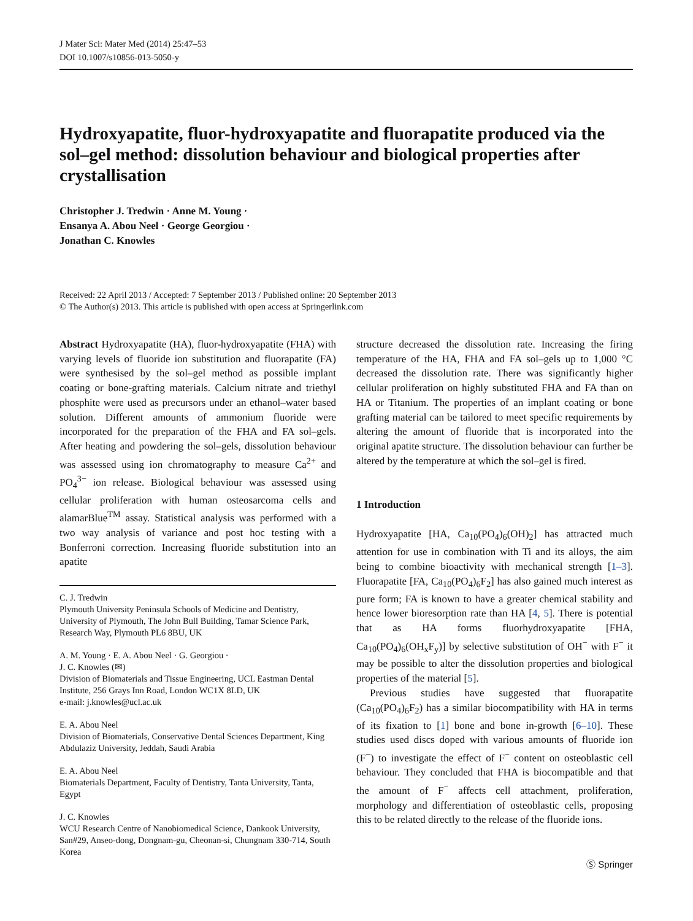J Mater Sci: Mater Med (2014) 25:47–53
DOI 10.1007/s10856-013-5050-y
Hydroxyapatite, fluor-hydroxyapatite and fluorapatite produced via the sol–gel method: dissolution behaviour and biological properties after crystallisation
Christopher J. Tredwin · Anne M. Young ·
Ensanya A. Abou Neel · George Georgiou ·
Jonathan C. Knowles
Received: 22 April 2013 / Accepted: 7 September 2013 / Published online: 20 September 2013
© The Author(s) 2013. This article is published with open access at Springerlink.com
Abstract Hydroxyapatite (HA), fluor-hydroxyapatite (FHA) with varying levels of fluoride ion substitution and fluorapatite (FA) were synthesised by the sol–gel method as possible implant coating or bone-grafting materials. Calcium nitrate and triethyl phosphite were used as precursors under an ethanol–water based solution. Different amounts of ammonium fluoride were incorporated for the preparation of the FHA and FA sol–gels. After heating and powdering the sol–gels, dissolution behaviour was assessed using ion chromatography to measure Ca<sup>2+</sup> and PO<sub>4</sub><sup>3−</sup> ion release. Biological behaviour was assessed using cellular proliferation with human osteosarcoma cells and alamarBlue<sup>TM</sup> assay. Statistical analysis was performed with a two way analysis of variance and post hoc testing with a Bonferroni correction. Increasing fluoride substitution into an apatite
C. J. Tredwin
Plymouth University Peninsula Schools of Medicine and Dentistry, University of Plymouth, The John Bull Building, Tamar Science Park, Research Way, Plymouth PL6 8BU, UK
A. M. Young · E. A. Abou Neel · G. Georgiou ·
J. C. Knowles (✉)
Division of Biomaterials and Tissue Engineering, UCL Eastman Dental Institute, 256 Grays Inn Road, London WC1X 8LD, UK
e-mail: j.knowles@ucl.ac.uk
E. A. Abou Neel
Division of Biomaterials, Conservative Dental Sciences Department, King Abdulaziz University, Jeddah, Saudi Arabia
E. A. Abou Neel
Biomaterials Department, Faculty of Dentistry, Tanta University, Tanta, Egypt
J. C. Knowles
WCU Research Centre of Nanobiomedical Science, Dankook University, San#29, Anseo-dong, Dongnam-gu, Cheonan-si, Chungnam 330-714, South Korea
structure decreased the dissolution rate. Increasing the firing temperature of the HA, FHA and FA sol–gels up to 1,000 °C decreased the dissolution rate. There was significantly higher cellular proliferation on highly substituted FHA and FA than on HA or Titanium. The properties of an implant coating or bone grafting material can be tailored to meet specific requirements by altering the amount of fluoride that is incorporated into the original apatite structure. The dissolution behaviour can further be altered by the temperature at which the sol–gel is fired.
1 Introduction
Hydroxyapatite [HA, Ca<sub>10</sub>(PO<sub>4</sub>)<sub>6</sub>(OH)<sub>2</sub>] has attracted much attention for use in combination with Ti and its alloys, the aim being to combine bioactivity with mechanical strength [1–3]. Fluorapatite [FA, Ca<sub>10</sub>(PO<sub>4</sub>)<sub>6</sub>F<sub>2</sub>] has also gained much interest as pure form; FA is known to have a greater chemical stability and hence lower bioresorption rate than HA [4, 5]. There is potential that as HA forms fluorhydroxyapatite [FHA, Ca<sub>10</sub>(PO<sub>4</sub>)<sub>6</sub>(OH<sub>x</sub>F<sub>y</sub>)] by selective substitution of OH<sup>−</sup> with F<sup>−</sup> it may be possible to alter the dissolution properties and biological properties of the material [5].
Previous studies have suggested that fluorapatite (Ca<sub>10</sub>(PO<sub>4</sub>)<sub>6</sub>F<sub>2</sub>) has a similar biocompatibility with HA in terms of its fixation to [1] bone and bone in-growth [6–10]. These studies used discs doped with various amounts of fluoride ion (F<sup>−</sup>) to investigate the effect of F<sup>−</sup> content on osteoblastic cell behaviour. They concluded that FHA is biocompatible and that the amount of F<sup>−</sup> affects cell attachment, proliferation, morphology and differentiation of osteoblastic cells, proposing this to be related directly to the release of the fluoride ions.
Ⓢ Springer